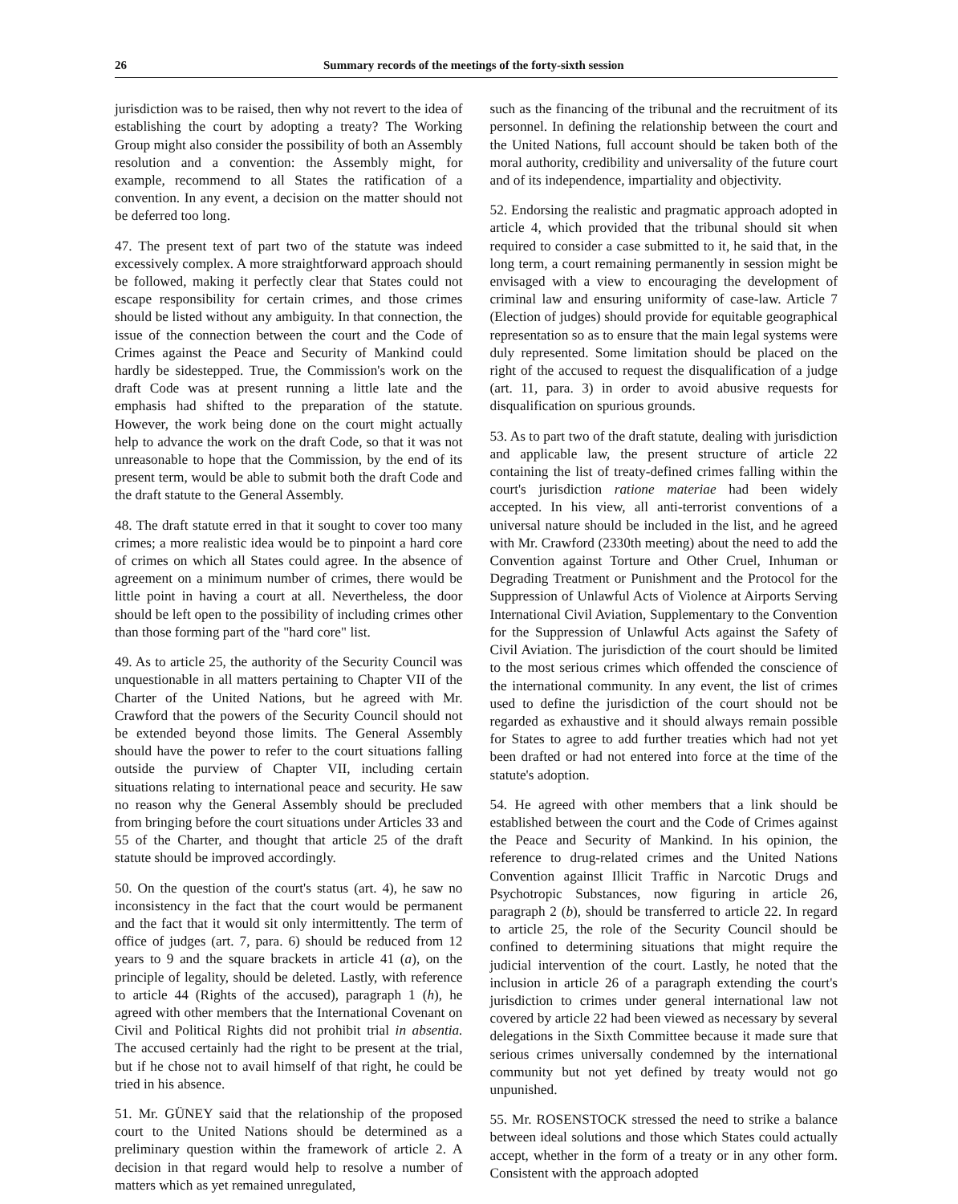26 Summary records of the meetings of the forty-sixth session
jurisdiction was to be raised, then why not revert to the idea of establishing the court by adopting a treaty? The Working Group might also consider the possibility of both an Assembly resolution and a convention: the Assembly might, for example, recommend to all States the ratification of a convention. In any event, a decision on the matter should not be deferred too long.
47. The present text of part two of the statute was indeed excessively complex. A more straightforward approach should be followed, making it perfectly clear that States could not escape responsibility for certain crimes, and those crimes should be listed without any ambiguity. In that connection, the issue of the connection between the court and the Code of Crimes against the Peace and Security of Mankind could hardly be sidestepped. True, the Commission's work on the draft Code was at present running a little late and the emphasis had shifted to the preparation of the statute. However, the work being done on the court might actually help to advance the work on the draft Code, so that it was not unreasonable to hope that the Commission, by the end of its present term, would be able to submit both the draft Code and the draft statute to the General Assembly.
48. The draft statute erred in that it sought to cover too many crimes; a more realistic idea would be to pinpoint a hard core of crimes on which all States could agree. In the absence of agreement on a minimum number of crimes, there would be little point in having a court at all. Nevertheless, the door should be left open to the possibility of including crimes other than those forming part of the "hard core" list.
49. As to article 25, the authority of the Security Council was unquestionable in all matters pertaining to Chapter VII of the Charter of the United Nations, but he agreed with Mr. Crawford that the powers of the Security Council should not be extended beyond those limits. The General Assembly should have the power to refer to the court situations falling outside the purview of Chapter VII, including certain situations relating to international peace and security. He saw no reason why the General Assembly should be precluded from bringing before the court situations under Articles 33 and 55 of the Charter, and thought that article 25 of the draft statute should be improved accordingly.
50. On the question of the court's status (art. 4), he saw no inconsistency in the fact that the court would be permanent and the fact that it would sit only intermittently. The term of office of judges (art. 7, para. 6) should be reduced from 12 years to 9 and the square brackets in article 41 (a), on the principle of legality, should be deleted. Lastly, with reference to article 44 (Rights of the accused), paragraph 1 (h), he agreed with other members that the International Covenant on Civil and Political Rights did not prohibit trial in absentia. The accused certainly had the right to be present at the trial, but if he chose not to avail himself of that right, he could be tried in his absence.
51. Mr. GÜNEY said that the relationship of the proposed court to the United Nations should be determined as a preliminary question within the framework of article 2. A decision in that regard would help to resolve a number of matters which as yet remained unregulated,
such as the financing of the tribunal and the recruitment of its personnel. In defining the relationship between the court and the United Nations, full account should be taken both of the moral authority, credibility and universality of the future court and of its independence, impartiality and objectivity.
52. Endorsing the realistic and pragmatic approach adopted in article 4, which provided that the tribunal should sit when required to consider a case submitted to it, he said that, in the long term, a court remaining permanently in session might be envisaged with a view to encouraging the development of criminal law and ensuring uniformity of case-law. Article 7 (Election of judges) should provide for equitable geographical representation so as to ensure that the main legal systems were duly represented. Some limitation should be placed on the right of the accused to request the disqualification of a judge (art. 11, para. 3) in order to avoid abusive requests for disqualification on spurious grounds.
53. As to part two of the draft statute, dealing with jurisdiction and applicable law, the present structure of article 22 containing the list of treaty-defined crimes falling within the court's jurisdiction ratione materiae had been widely accepted. In his view, all anti-terrorist conventions of a universal nature should be included in the list, and he agreed with Mr. Crawford (2330th meeting) about the need to add the Convention against Torture and Other Cruel, Inhuman or Degrading Treatment or Punishment and the Protocol for the Suppression of Unlawful Acts of Violence at Airports Serving International Civil Aviation, Supplementary to the Convention for the Suppression of Unlawful Acts against the Safety of Civil Aviation. The jurisdiction of the court should be limited to the most serious crimes which offended the conscience of the international community. In any event, the list of crimes used to define the jurisdiction of the court should not be regarded as exhaustive and it should always remain possible for States to agree to add further treaties which had not yet been drafted or had not entered into force at the time of the statute's adoption.
54. He agreed with other members that a link should be established between the court and the Code of Crimes against the Peace and Security of Mankind. In his opinion, the reference to drug-related crimes and the United Nations Convention against Illicit Traffic in Narcotic Drugs and Psychotropic Substances, now figuring in article 26, paragraph 2 (b), should be transferred to article 22. In regard to article 25, the role of the Security Council should be confined to determining situations that might require the judicial intervention of the court. Lastly, he noted that the inclusion in article 26 of a paragraph extending the court's jurisdiction to crimes under general international law not covered by article 22 had been viewed as necessary by several delegations in the Sixth Committee because it made sure that serious crimes universally condemned by the international community but not yet defined by treaty would not go unpunished.
55. Mr. ROSENSTOCK stressed the need to strike a balance between ideal solutions and those which States could actually accept, whether in the form of a treaty or in any other form. Consistent with the approach adopted